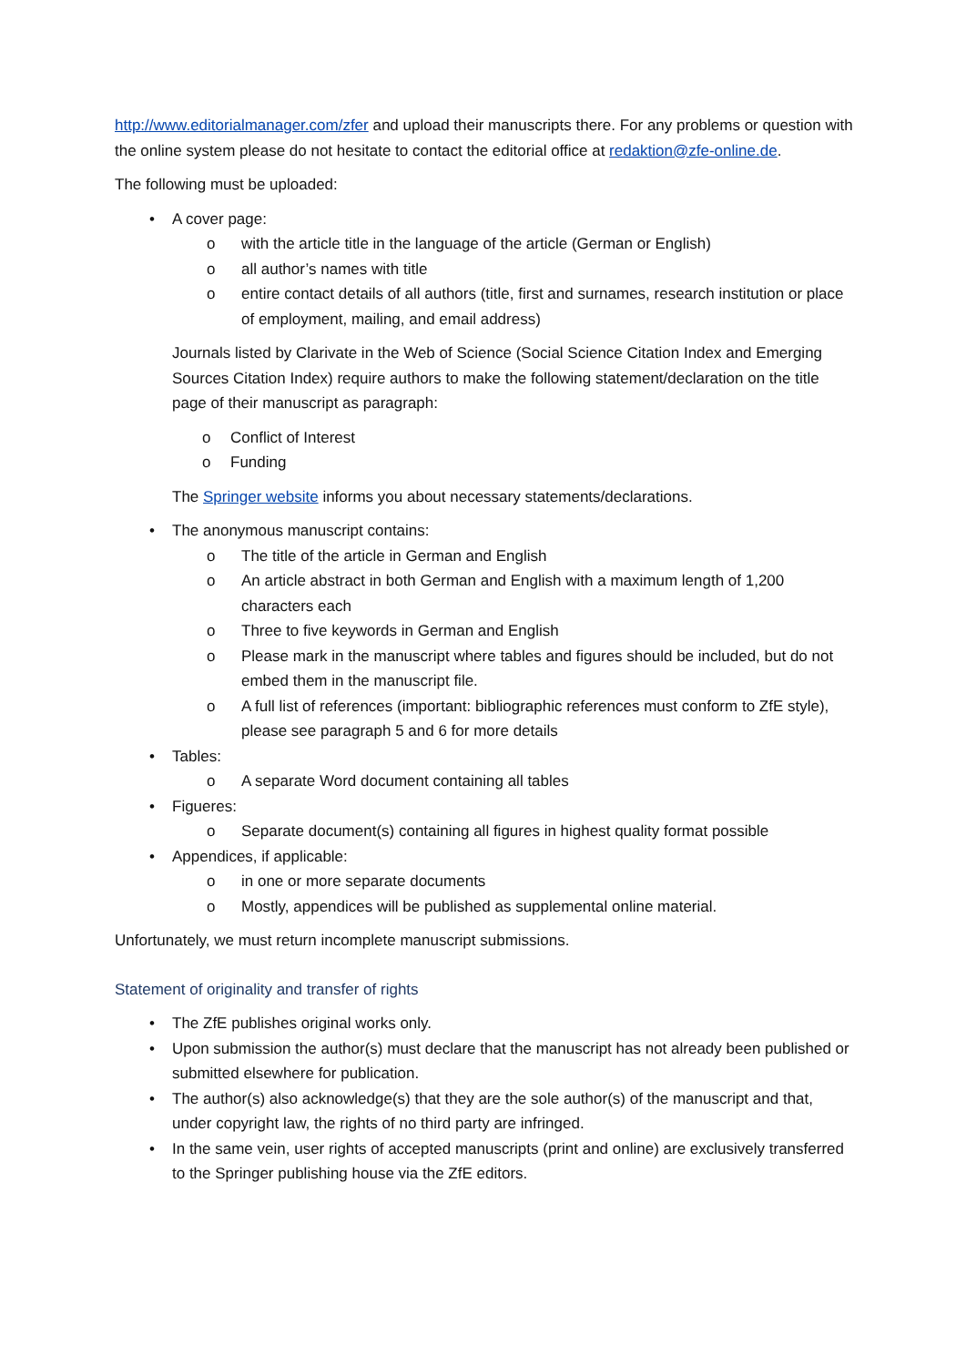http://www.editorialmanager.com/zfer and upload their manuscripts there. For any problems or question with the online system please do not hesitate to contact the editorial office at redaktion@zfe-online.de.
The following must be uploaded:
• A cover page:
o with the article title in the language of the article (German or English)
o all author’s names with title
o entire contact details of all authors (title, first and surnames, research institution or place of employment, mailing, and email address)
Journals listed by Clarivate in the Web of Science (Social Science Citation Index and Emerging Sources Citation Index) require authors to make the following statement/declaration on the title page of their manuscript as paragraph:
o Conflict of Interest
o Funding
The Springer website informs you about necessary statements/declarations.
• The anonymous manuscript contains:
o The title of the article in German and English
o An article abstract in both German and English with a maximum length of 1,200 characters each
o Three to five keywords in German and English
o Please mark in the manuscript where tables and figures should be included, but do not embed them in the manuscript file.
o A full list of references (important: bibliographic references must conform to ZfE style), please see paragraph 5 and 6 for more details
• Tables:
o A separate Word document containing all tables
• Figueres:
o Separate document(s) containing all figures in highest quality format possible
• Appendices, if applicable:
o in one or more separate documents
o Mostly, appendices will be published as supplemental online material.
Unfortunately, we must return incomplete manuscript submissions.
Statement of originality and transfer of rights
• The ZfE publishes original works only.
• Upon submission the author(s) must declare that the manuscript has not already been published or submitted elsewhere for publication.
• The author(s) also acknowledge(s) that they are the sole author(s) of the manuscript and that, under copyright law, the rights of no third party are infringed.
• In the same vein, user rights of accepted manuscripts (print and online) are exclusively transferred to the Springer publishing house via the ZfE editors.